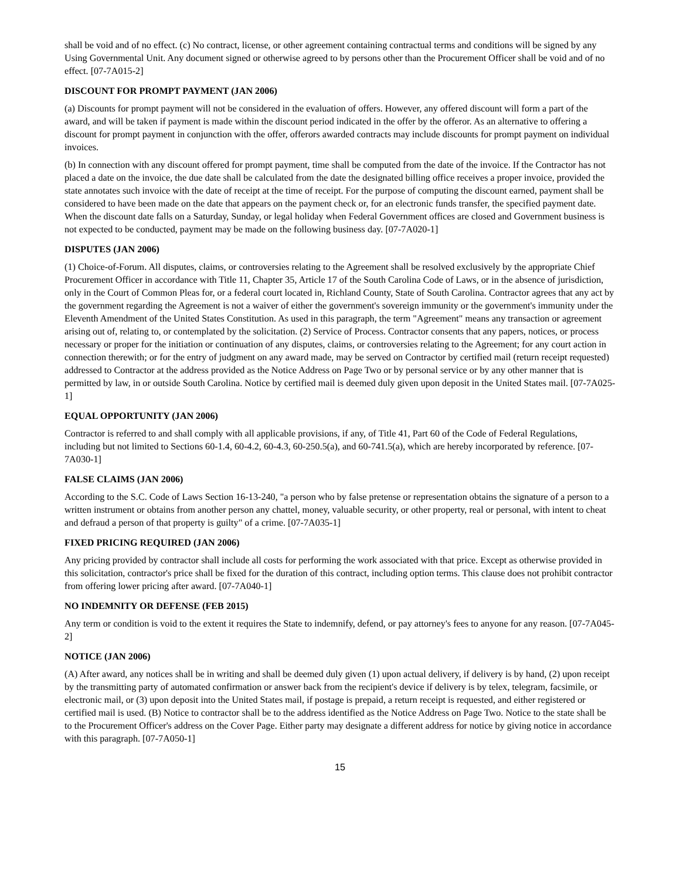shall be void and of no effect. (c) No contract, license, or other agreement containing contractual terms and conditions will be signed by any Using Governmental Unit. Any document signed or otherwise agreed to by persons other than the Procurement Officer shall be void and of no effect. [07-7A015-2]
DISCOUNT FOR PROMPT PAYMENT (JAN 2006)
(a) Discounts for prompt payment will not be considered in the evaluation of offers. However, any offered discount will form a part of the award, and will be taken if payment is made within the discount period indicated in the offer by the offeror. As an alternative to offering a discount for prompt payment in conjunction with the offer, offerors awarded contracts may include discounts for prompt payment on individual invoices.
(b) In connection with any discount offered for prompt payment, time shall be computed from the date of the invoice. If the Contractor has not placed a date on the invoice, the due date shall be calculated from the date the designated billing office receives a proper invoice, provided the state annotates such invoice with the date of receipt at the time of receipt. For the purpose of computing the discount earned, payment shall be considered to have been made on the date that appears on the payment check or, for an electronic funds transfer, the specified payment date. When the discount date falls on a Saturday, Sunday, or legal holiday when Federal Government offices are closed and Government business is not expected to be conducted, payment may be made on the following business day. [07-7A020-1]
DISPUTES (JAN 2006)
(1) Choice-of-Forum. All disputes, claims, or controversies relating to the Agreement shall be resolved exclusively by the appropriate Chief Procurement Officer in accordance with Title 11, Chapter 35, Article 17 of the South Carolina Code of Laws, or in the absence of jurisdiction, only in the Court of Common Pleas for, or a federal court located in, Richland County, State of South Carolina. Contractor agrees that any act by the government regarding the Agreement is not a waiver of either the government's sovereign immunity or the government's immunity under the Eleventh Amendment of the United States Constitution. As used in this paragraph, the term "Agreement" means any transaction or agreement arising out of, relating to, or contemplated by the solicitation. (2) Service of Process. Contractor consents that any papers, notices, or process necessary or proper for the initiation or continuation of any disputes, claims, or controversies relating to the Agreement; for any court action in connection therewith; or for the entry of judgment on any award made, may be served on Contractor by certified mail (return receipt requested) addressed to Contractor at the address provided as the Notice Address on Page Two or by personal service or by any other manner that is permitted by law, in or outside South Carolina. Notice by certified mail is deemed duly given upon deposit in the United States mail. [07-7A025-1]
EQUAL OPPORTUNITY (JAN 2006)
Contractor is referred to and shall comply with all applicable provisions, if any, of Title 41, Part 60 of the Code of Federal Regulations, including but not limited to Sections 60-1.4, 60-4.2, 60-4.3, 60-250.5(a), and 60-741.5(a), which are hereby incorporated by reference. [07-7A030-1]
FALSE CLAIMS (JAN 2006)
According to the S.C. Code of Laws Section 16-13-240, "a person who by false pretense or representation obtains the signature of a person to a written instrument or obtains from another person any chattel, money, valuable security, or other property, real or personal, with intent to cheat and defraud a person of that property is guilty" of a crime. [07-7A035-1]
FIXED PRICING REQUIRED (JAN 2006)
Any pricing provided by contractor shall include all costs for performing the work associated with that price. Except as otherwise provided in this solicitation, contractor's price shall be fixed for the duration of this contract, including option terms. This clause does not prohibit contractor from offering lower pricing after award. [07-7A040-1]
NO INDEMNITY OR DEFENSE (FEB 2015)
Any term or condition is void to the extent it requires the State to indemnify, defend, or pay attorney's fees to anyone for any reason. [07-7A045-2]
NOTICE (JAN 2006)
(A) After award, any notices shall be in writing and shall be deemed duly given (1) upon actual delivery, if delivery is by hand, (2) upon receipt by the transmitting party of automated confirmation or answer back from the recipient's device if delivery is by telex, telegram, facsimile, or electronic mail, or (3) upon deposit into the United States mail, if postage is prepaid, a return receipt is requested, and either registered or certified mail is used. (B) Notice to contractor shall be to the address identified as the Notice Address on Page Two. Notice to the state shall be to the Procurement Officer's address on the Cover Page. Either party may designate a different address for notice by giving notice in accordance with this paragraph. [07-7A050-1]
15